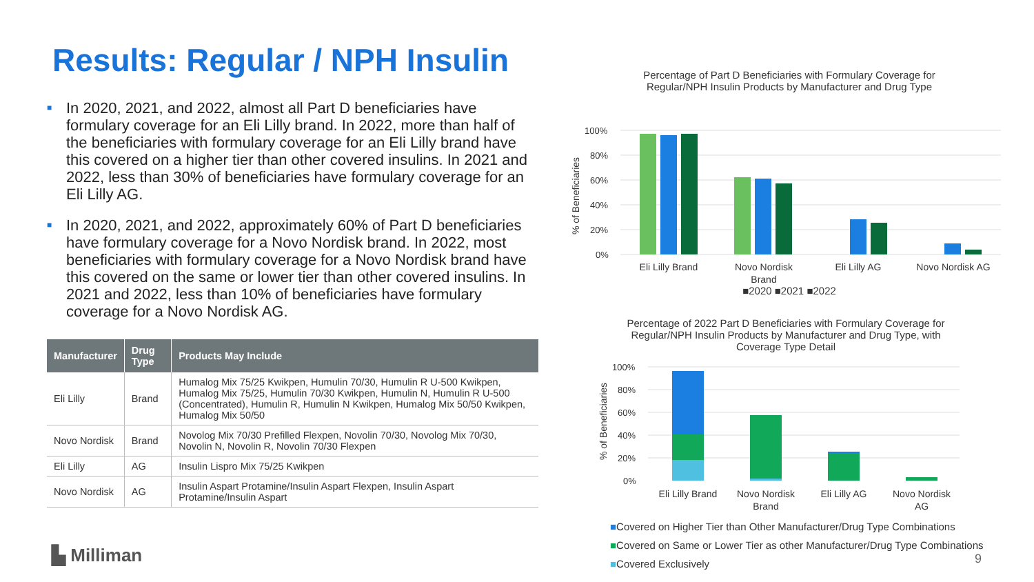Results: Regular / NPH Insulin
■ In 2020, 2021, and 2022, almost all Part D beneficiaries have formulary coverage for an Eli Lilly brand. In 2022, more than half of the beneficiaries with formulary coverage for an Eli Lilly brand have this covered on a higher tier than other covered insulins. In 2021 and 2022, less than 30% of beneficiaries have formulary coverage for an Eli Lilly AG.
■ In 2020, 2021, and 2022, approximately 60% of Part D beneficiaries have formulary coverage for a Novo Nordisk brand. In 2022, most beneficiaries with formulary coverage for a Novo Nordisk brand have this covered on the same or lower tier than other covered insulins. In 2021 and 2022, less than 10% of beneficiaries have formulary coverage for a Novo Nordisk AG.
| Manufacturer | Drug Type | Products May Include |
| --- | --- | --- |
| Eli Lilly | Brand | Humalog Mix 75/25 Kwikpen, Humulin 70/30, Humulin R U-500 Kwikpen, Humalog Mix 75/25, Humulin 70/30 Kwikpen, Humulin N, Humulin R U-500 (Concentrated), Humulin R, Humulin N Kwikpen, Humalog Mix 50/50 Kwikpen, Humalog Mix 50/50 |
| Novo Nordisk | Brand | Novolog Mix 70/30 Prefilled Flexpen, Novolin 70/30, Novolog Mix 70/30, Novolin N, Novolin R, Novolin 70/30 Flexpen |
| Eli Lilly | AG | Insulin Lispro Mix 75/25 Kwikpen |
| Novo Nordisk | AG | Insulin Aspart Protamine/Insulin Aspart Flexpen, Insulin Aspart Protamine/Insulin Aspart |
▙ Milliman
Percentage of Part D Beneficiaries with Formulary Coverage for
Regular/NPH Insulin Products by Manufacturer and Drug Type
% of Beneficiaries
100%
80%
60%
40%
20%
0%
Eli Lilly Brand
Novo Nordisk
Brand
Eli Lilly AG
Novo Nordisk AG
■2020 ■2021 ■2022
Percentage of 2022 Part D Beneficiaries with Formulary Coverage for
Regular/NPH Insulin Products by Manufacturer and Drug Type, with
Coverage Type Detail
% of Beneficiaries
100%
80%
60%
40%
20%
0%
Eli Lilly Brand
Novo Nordisk
Brand
Eli Lilly AG
Novo Nordisk
AG
■Covered on Higher Tier than Other Manufacturer/Drug Type Combinations
■Covered on Same or Lower Tier as other Manufacturer/Drug Type Combinations
■Covered Exclusively
9